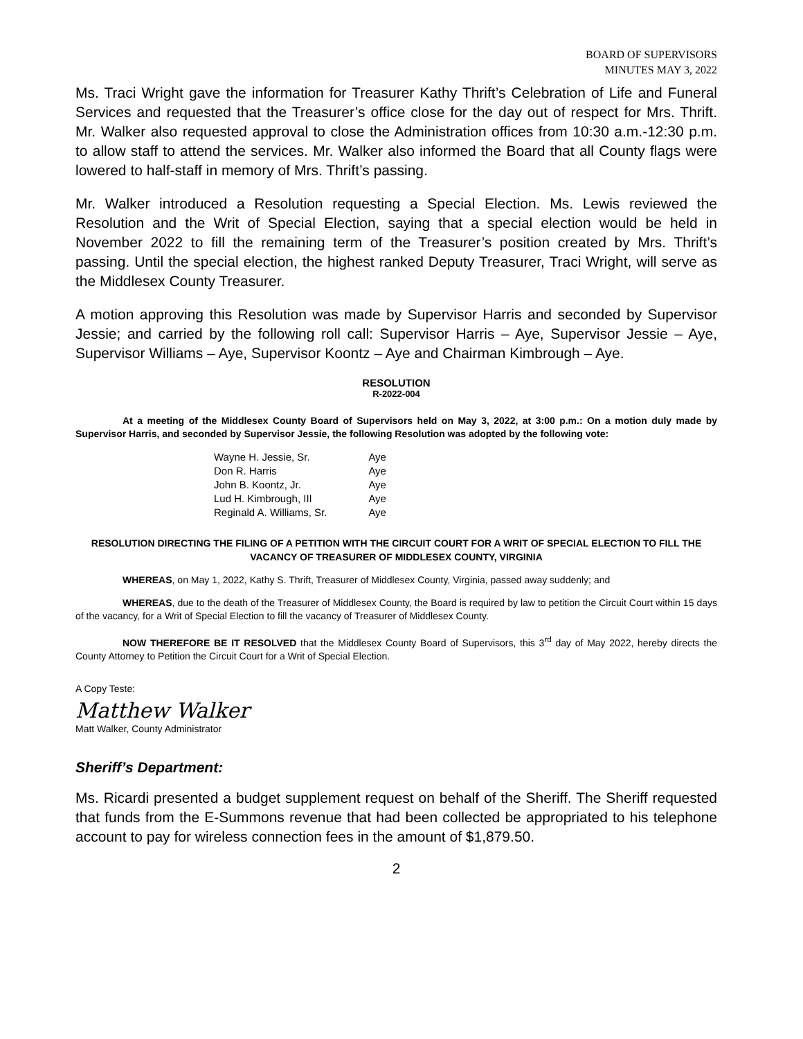BOARD OF SUPERVISORS
MINUTES MAY 3, 2022
Ms. Traci Wright gave the information for Treasurer Kathy Thrift’s Celebration of Life and Funeral Services and requested that the Treasurer’s office close for the day out of respect for Mrs. Thrift. Mr. Walker also requested approval to close the Administration offices from 10:30 a.m.-12:30 p.m. to allow staff to attend the services. Mr. Walker also informed the Board that all County flags were lowered to half-staff in memory of Mrs. Thrift’s passing.
Mr. Walker introduced a Resolution requesting a Special Election. Ms. Lewis reviewed the Resolution and the Writ of Special Election, saying that a special election would be held in November 2022 to fill the remaining term of the Treasurer’s position created by Mrs. Thrift’s passing. Until the special election, the highest ranked Deputy Treasurer, Traci Wright, will serve as the Middlesex County Treasurer.
A motion approving this Resolution was made by Supervisor Harris and seconded by Supervisor Jessie; and carried by the following roll call: Supervisor Harris – Aye, Supervisor Jessie – Aye, Supervisor Williams – Aye, Supervisor Koontz – Aye and Chairman Kimbrough – Aye.
RESOLUTION
R-2022-004
At a meeting of the Middlesex County Board of Supervisors held on May 3, 2022, at 3:00 p.m.: On a motion duly made by Supervisor Harris, and seconded by Supervisor Jessie, the following Resolution was adopted by the following vote:
| Wayne H. Jessie, Sr. | Aye |
| Don R. Harris | Aye |
| John B. Koontz, Jr. | Aye |
| Lud H. Kimbrough, III | Aye |
| Reginald A. Williams, Sr. | Aye |
RESOLUTION DIRECTING THE FILING OF A PETITION WITH THE CIRCUIT COURT FOR A WRIT OF SPECIAL ELECTION TO FILL THE VACANCY OF TREASURER OF MIDDLESEX COUNTY, VIRGINIA
WHEREAS, on May 1, 2022, Kathy S. Thrift, Treasurer of Middlesex County, Virginia, passed away suddenly; and
WHEREAS, due to the death of the Treasurer of Middlesex County, the Board is required by law to petition the Circuit Court within 15 days of the vacancy, for a Writ of Special Election to fill the vacancy of Treasurer of Middlesex County.
NOW THEREFORE BE IT RESOLVED that the Middlesex County Board of Supervisors, this 3<sup>rd</sup> day of May 2022, hereby directs the County Attorney to Petition the Circuit Court for a Writ of Special Election.
A Copy Teste:
Matthew Walker
Matt Walker, County Administrator
Sheriff’s Department:
Ms. Ricardi presented a budget supplement request on behalf of the Sheriff. The Sheriff requested that funds from the E-Summons revenue that had been collected be appropriated to his telephone account to pay for wireless connection fees in the amount of $1,879.50.
2